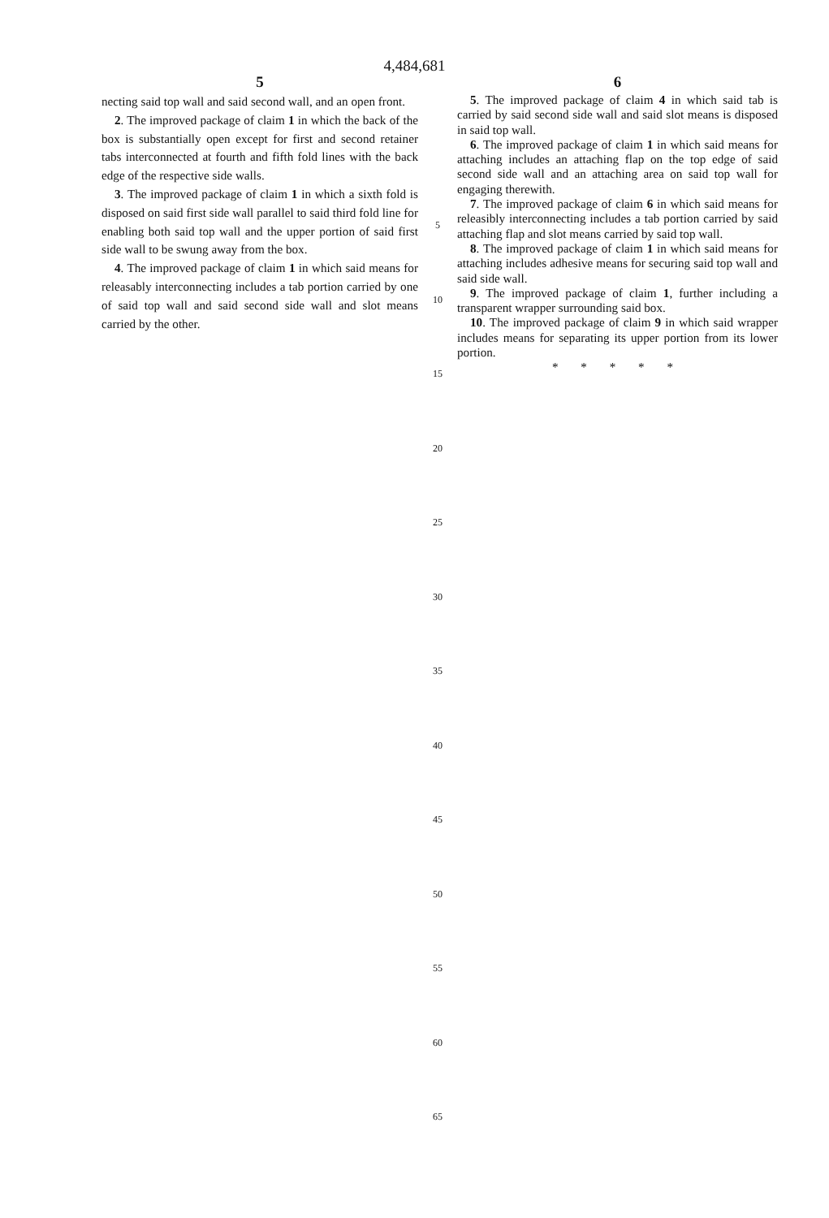4,484,681
5
necting said top wall and said second wall, and an open front.
2. The improved package of claim 1 in which the back of the box is substantially open except for first and second retainer tabs interconnected at fourth and fifth fold lines with the back edge of the respective side walls.
3. The improved package of claim 1 in which a sixth fold is disposed on said first side wall parallel to said third fold line for enabling both said top wall and the upper portion of said first side wall to be swung away from the box.
4. The improved package of claim 1 in which said means for releasably interconnecting includes a tab portion carried by one of said top wall and said second side wall and slot means carried by the other.
5
10
15
20
25
30
35
40
45
50
55
60
65
6
5. The improved package of claim 4 in which said tab is carried by said second side wall and said slot means is disposed in said top wall.
6. The improved package of claim 1 in which said means for attaching includes an attaching flap on the top edge of said second side wall and an attaching area on said top wall for engaging therewith.
7. The improved package of claim 6 in which said means for releasibly interconnecting includes a tab portion carried by said attaching flap and slot means carried by said top wall.
8. The improved package of claim 1 in which said means for attaching includes adhesive means for securing said top wall and said side wall.
9. The improved package of claim 1, further including a transparent wrapper surrounding said box.
10. The improved package of claim 9 in which said wrapper includes means for separating its upper portion from its lower portion.
* * * * *